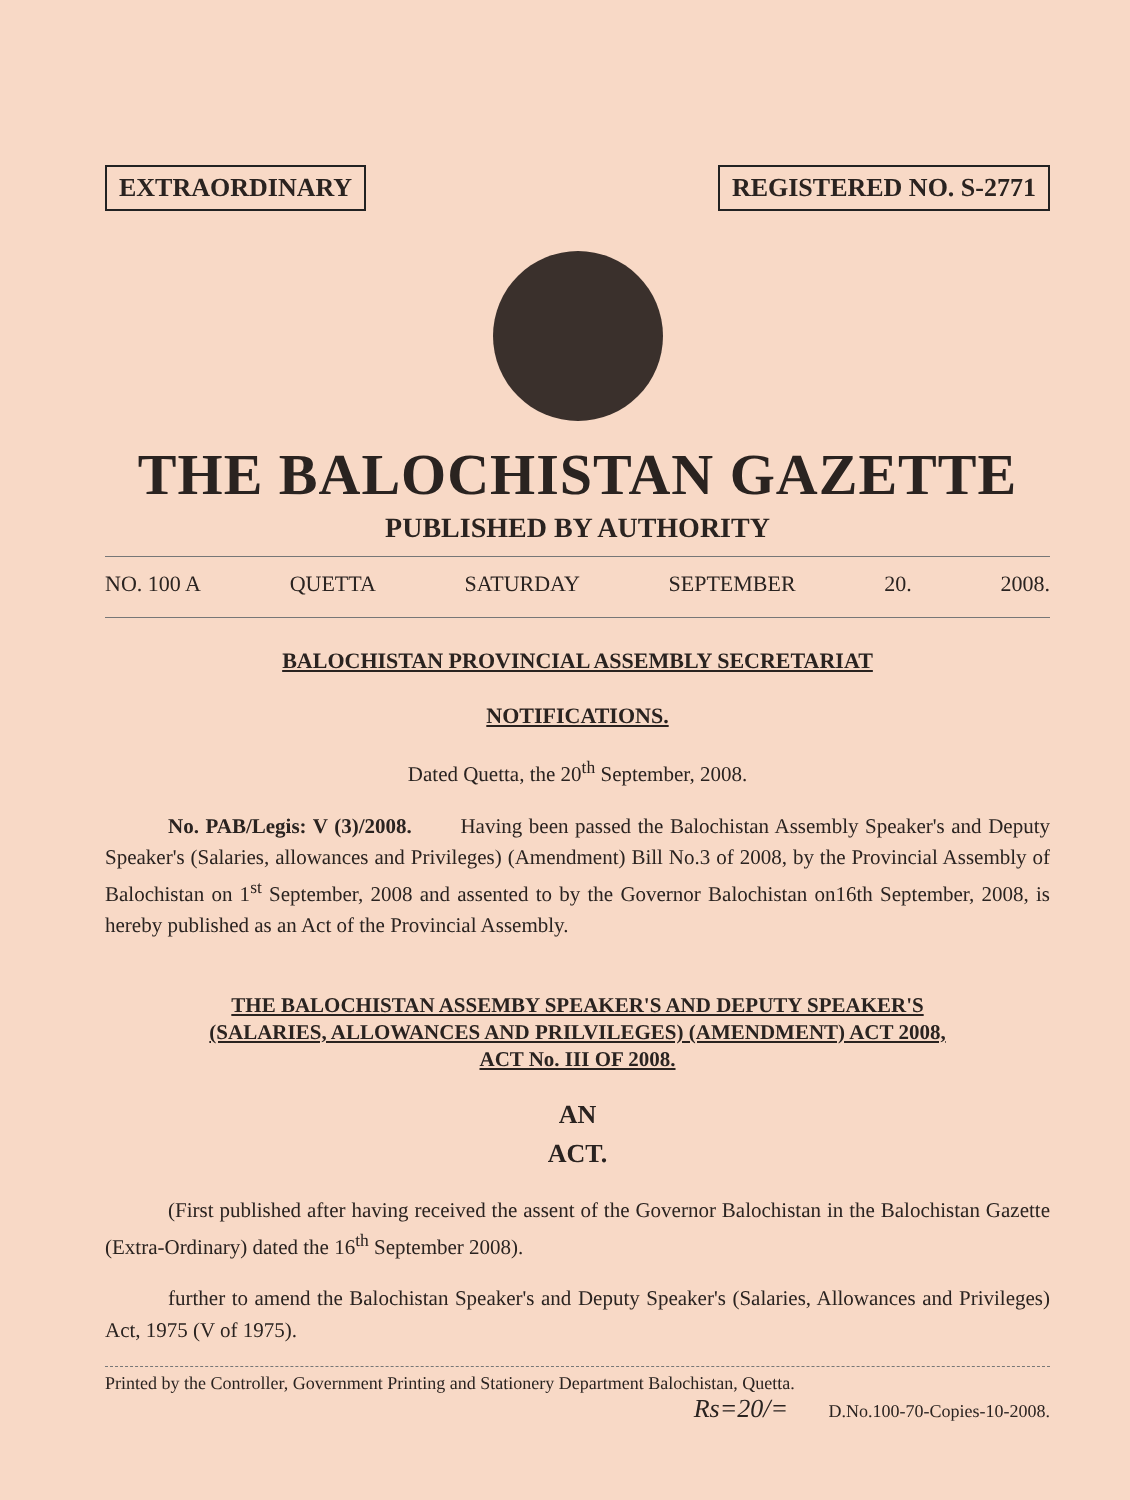EXTRAORDINARY REGISTERED NO. S-2771
THE BALOCHISTAN GAZETTE
PUBLISHED BY AUTHORITY
NO. 100 A QUETTA SATURDAY SEPTEMBER 20. 2008.
BALOCHISTAN PROVINCIAL ASSEMBLY SECRETARIAT
NOTIFICATIONS.
Dated Quetta, the 20<sup>th</sup> September, 2008.
   No. PAB/Legis: V (3)/2008.   Having been passed the Balochistan Assembly Speaker's and Deputy Speaker's (Salaries, allowances and Privileges) (Amendment) Bill No.3 of 2008, by the Provincial Assembly of Balochistan on 1<sup>st</sup> September, 2008 and assented to by the Governor Balochistan on16th September, 2008, is hereby published as an Act of the Provincial Assembly.
THE BALOCHISTAN ASSEMBY SPEAKER'S AND DEPUTY SPEAKER'S
(SALARIES, ALLOWANCES AND PRILVILEGES) (AMENDMENT) ACT 2008,
ACT No. III OF 2008.
AN
ACT.
   (First published after having received the assent of the Governor Balochistan in the Balochistan Gazette (Extra-Ordinary) dated the 16<sup>th</sup> September 2008).
   further to amend the Balochistan Speaker's and Deputy Speaker's (Salaries, Allowances and Privileges) Act, 1975 (V of 1975).
Printed by the Controller, Government Printing and Stationery Department Balochistan, Quetta.
Rs=20/=   D.No.100-70-Copies-10-2008.